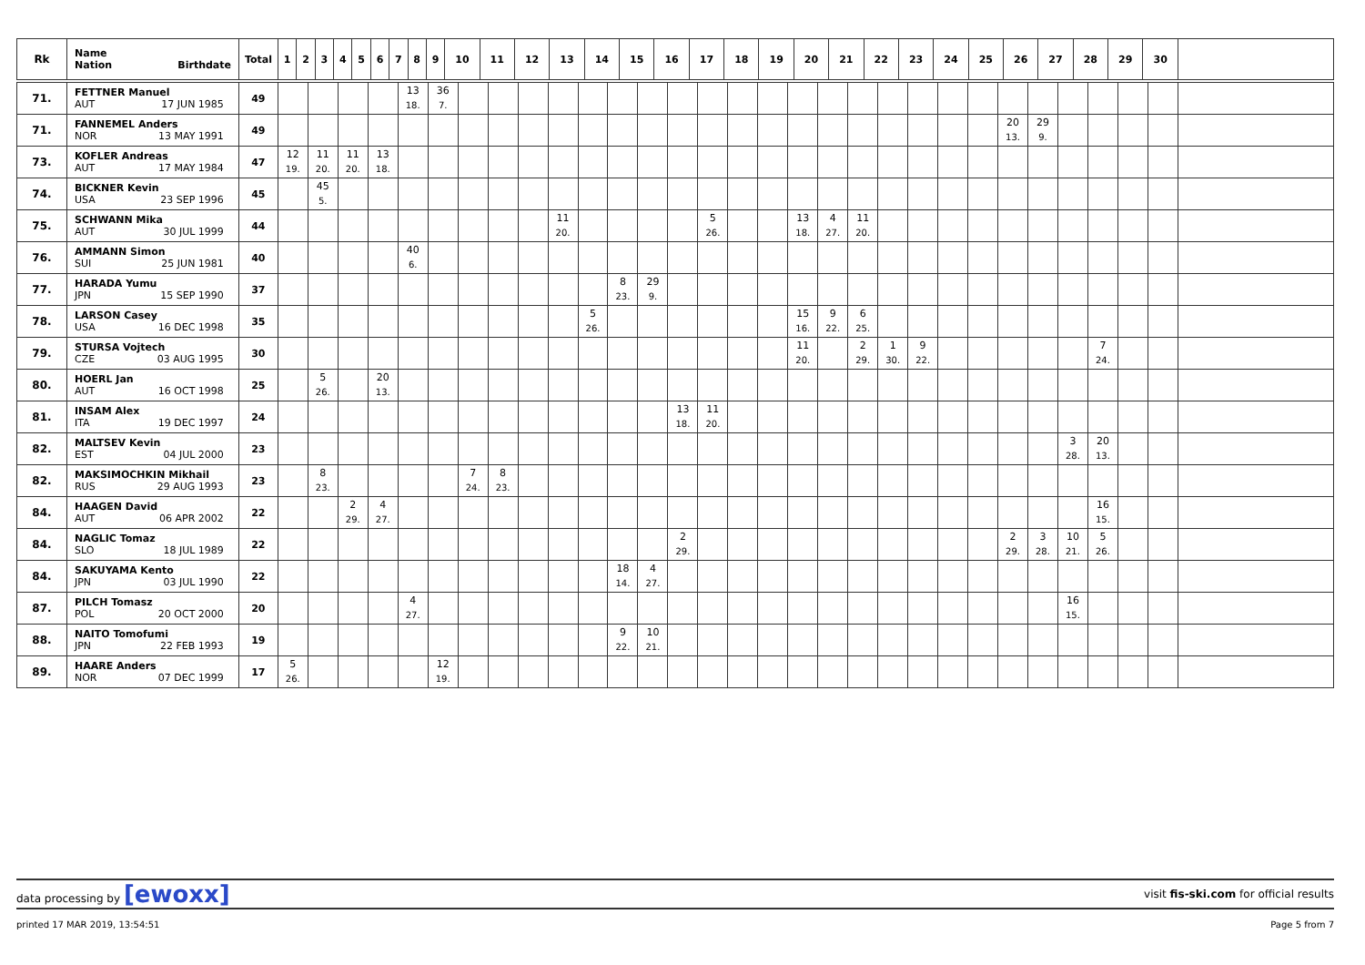| Rk | Name Nation Birthdate | Total | 1 | 2 | 3 | 4 | 5 | 6 | 7 | 8 | 9 | 10 | 11 | 12 | 13 | 14 | 15 | 16 | 17 | 18 | 19 | 20 | 21 | 22 | 23 | 24 | 25 | 26 | 27 | 28 | 29 | 30 | |
| --- | --- | --- | --- | --- | --- | --- | --- | --- | --- | --- | --- | --- | --- | --- | --- | --- | --- | --- | --- | --- | --- | --- | --- | --- | --- | --- | --- | --- | --- | --- | --- | --- | --- |
| 71. | FETTNER Manuel AUT 17 JUN 1985 | 49 | | | | | 13 18. | 36 7. | | | | | | | | | | | | | | | | | | | | | | | | | |
| 71. | FANNEMEL Anders NOR 13 MAY 1991 | 49 | | | | | | | | | | | | | | | | | | | | | | | | | 20 13. | 29 9. | | | | | |
| 73. | KOFLER Andreas AUT 17 MAY 1984 | 47 | 12 19. | 11 20. | 11 20. | 13 18. | | | | | | | | | | | | | | | | | | | | | | | | | | | |
| 74. | BICKNER Kevin USA 23 SEP 1996 | 45 | | 45 5. | | | | | | | | | | | | | | | | | | | | | | | | | | | | | |
| 75. | SCHWANN Mika AUT 30 JUL 1999 | 44 | | | | | | | | | | 11 20. | | | | | 5 26. | | | 13 18. | 4 27. | 11 20. | | | | | | | | | | | |
| 76. | AMMANN Simon SUI 25 JUN 1981 | 40 | | | | | 40 6. | | | | | | | | | | | | | | | | | | | | | | | | | | |
| 77. | HARADA Yumu JPN 15 SEP 1990 | 37 | | | | | | | | | | | | 8 23. | 29 9. | | | | | | | | | | | | | | | | | | |
| 78. | LARSON Casey USA 16 DEC 1998 | 35 | | | | | | | | | | | 5 26. | | | | | | | 15 16. | 9 22. | 6 25. | | | | | | | | | | | |
| 79. | STURSA Vojtech CZE 03 AUG 1995 | 30 | | | | | | | | | | | | | | | | | | 11 20. | | 2 29. | 1 30. | 9 22. | | | | | | 7 24. | | | |
| 80. | HOERL Jan AUT 16 OCT 1998 | 25 | | 5 26. | | 20 13. | | | | | | | | | | | | | | | | | | | | | | | | | | | |
| 81. | INSAM Alex ITA 19 DEC 1997 | 24 | | | | | | | | | | | | | | 13 18. | 11 20. | | | | | | | | | | | | | | | | |
| 82. | MALTSEV Kevin EST 04 JUL 2000 | 23 | | | | | | | | | | | | | | | | | | | | | | | | | | | 3 28. | 20 13. | | | |
| 82. | MAKSIMOCHKIN Mikhail RUS 29 AUG 1993 | 23 | | 8 23. | | | | | 7 24. | 8 23. | | | | | | | | | | | | | | | | | | | | | | | |
| 84. | HAAGEN David AUT 06 APR 2002 | 22 | | | 2 29. | 4 27. | | | | | | | | | | | | | | | | | | | | | | | | 16 15. | | | |
| 84. | NAGLIC Tomaz SLO 18 JUL 1989 | 22 | | | | | | | | | | | | | | 2 29. | | | | | | | | | | | 2 29. | 3 28. | 10 21. | 5 26. | | | |
| 84. | SAKUYAMA Kento JPN 03 JUL 1990 | 22 | | | | | | | | | | | | 18 14. | 4 27. | | | | | | | | | | | | | | | | | | |
| 87. | PILCH Tomasz POL 20 OCT 2000 | 20 | | | | | 4 27. | | | | | | | | | | | | | | | | | | | | | | 16 15. | | | | |
| 88. | NAITO Tomofumi JPN 22 FEB 1993 | 19 | | | | | | | | | | | | 9 22. | 10 21. | | | | | | | | | | | | | | | | | | |
| 89. | HAARE Anders NOR 07 DEC 1999 | 17 | 5 26. | | | | | 12 19. | | | | | | | | | | | | | | | | | | | | | | | | | |
data processing by [ewoxx] visit fis-ski.com for official results
printed 17 MAR 2019, 13:54:51 Page 5 from 7